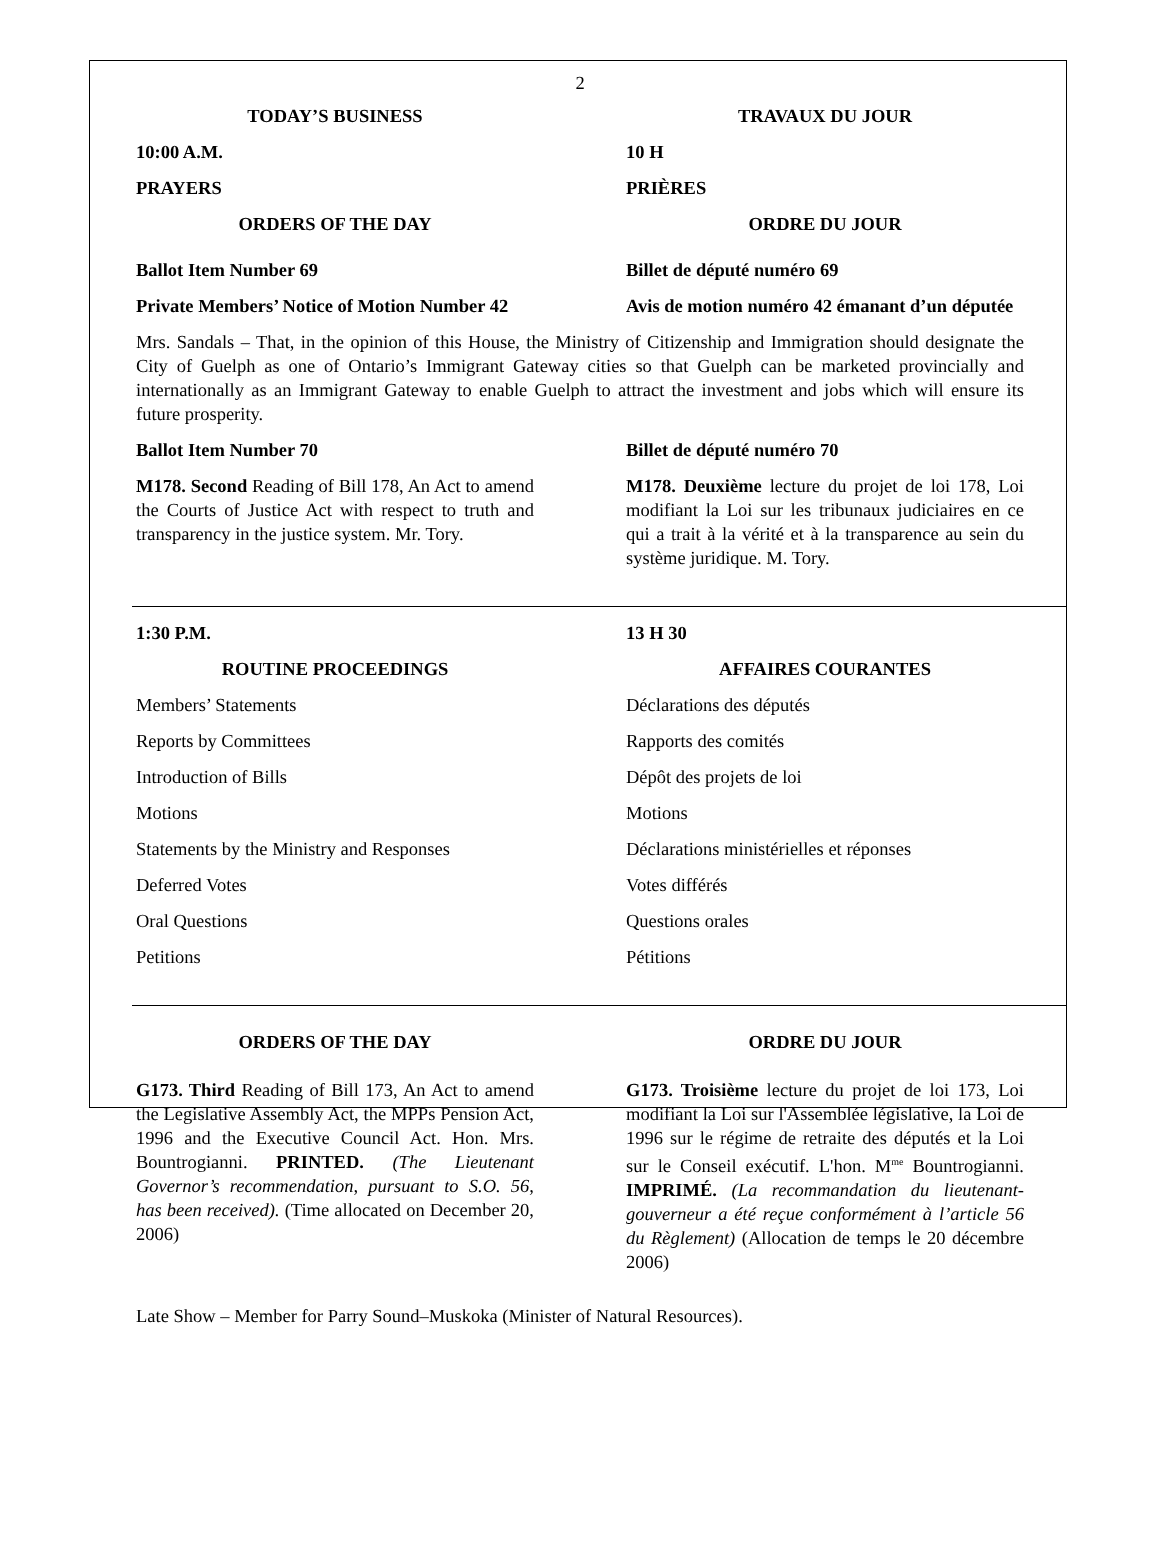2
TODAY’S BUSINESS
10:00 A.M.
PRAYERS
ORDERS OF THE DAY
TRAVAUX DU JOUR
10 H
PRIÈRES
ORDRE DU JOUR
Ballot Item Number 69
Private Members’ Notice of Motion Number 42
Billet de député numéro 69
Avis de motion numéro 42 émanant d’un députée
Mrs. Sandals – That, in the opinion of this House, the Ministry of Citizenship and Immigration should designate the City of Guelph as one of Ontario’s Immigrant Gateway cities so that Guelph can be marketed provincially and internationally as an Immigrant Gateway to enable Guelph to attract the investment and jobs which will ensure its future prosperity.
Ballot Item Number 70
M178. Second Reading of Bill 178, An Act to amend the Courts of Justice Act with respect to truth and transparency in the justice system. Mr. Tory.
Billet de député numéro 70
M178. Deuxième lecture du projet de loi 178, Loi modifiant la Loi sur les tribunaux judiciaires en ce qui a trait à la vérité et à la transparence au sein du système juridique. M. Tory.
1:30 P.M.
ROUTINE PROCEEDINGS
Members’ Statements
Reports by Committees
Introduction of Bills
Motions
Statements by the Ministry and Responses
Deferred Votes
Oral Questions
Petitions
13 H 30
AFFAIRES COURANTES
Déclarations des députés
Rapports des comités
Dépôt des projets de loi
Motions
Déclarations ministérielles et réponses
Votes différés
Questions orales
Pétitions
ORDERS OF THE DAY
G173. Third Reading of Bill 173, An Act to amend the Legislative Assembly Act, the MPPs Pension Act, 1996 and the Executive Council Act. Hon. Mrs. Bountrogianni. PRINTED. (The Lieutenant Governor’s recommendation, pursuant to S.O. 56, has been received). (Time allocated on December 20, 2006)
ORDRE DU JOUR
G173. Troisième lecture du projet de loi 173, Loi modifiant la Loi sur l'Assemblée législative, la Loi de 1996 sur le régime de retraite des députés et la Loi sur le Conseil exécutif. L'hon. M<sup>me</sup> Bountrogianni. IMPRIMÉ. (La recommandation du lieutenant-gouverneur a été reçue conformément à l’article 56 du Règlement) (Allocation de temps le 20 décembre 2006)
Late Show – Member for Parry Sound–Muskoka (Minister of Natural Resources).